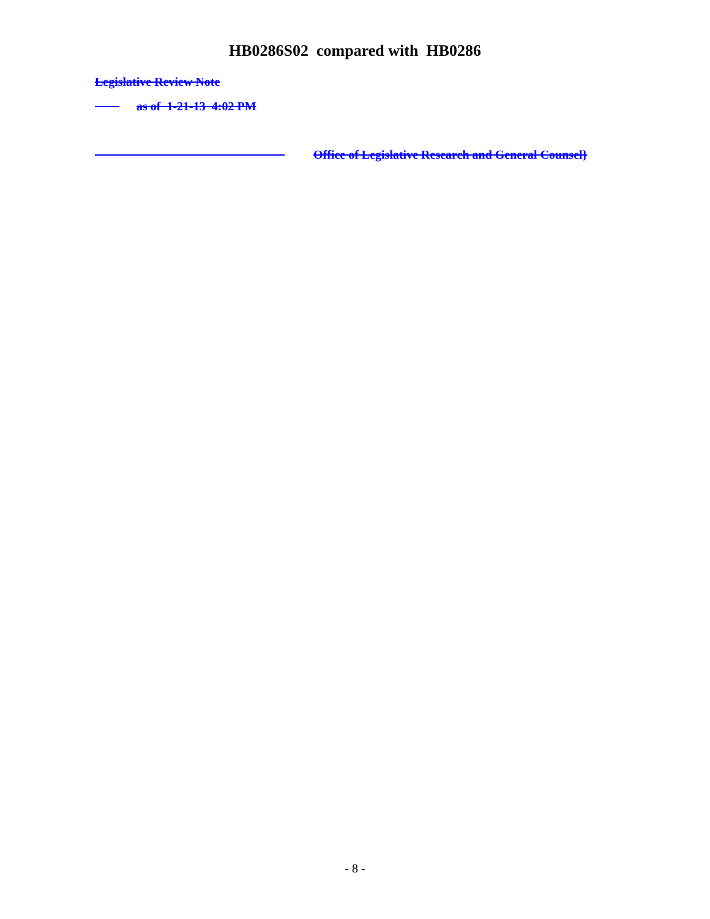HB0286S02 compared with HB0286
Legislative Review Note
as of 1-21-13 4:02 PM
Office of Legislative Research and General Counsel}
- 8 -